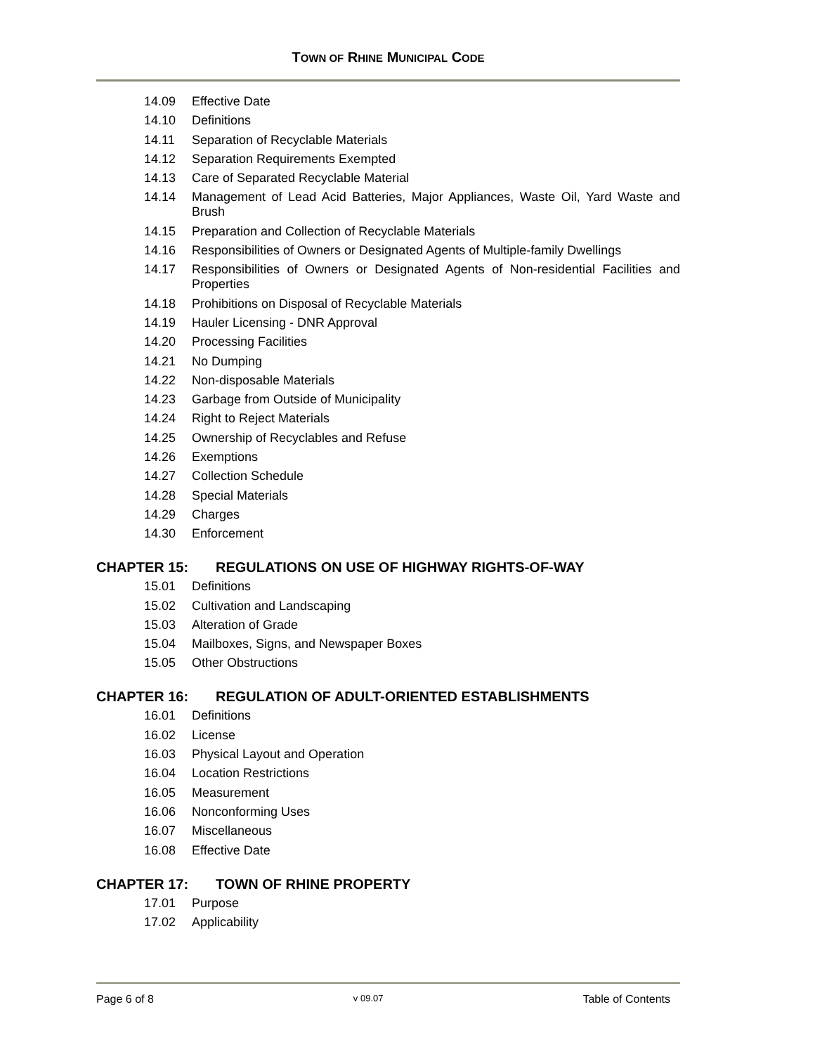TOWN OF RHINE MUNICIPAL CODE
14.09 Effective Date
14.10 Definitions
14.11 Separation of Recyclable Materials
14.12 Separation Requirements Exempted
14.13 Care of Separated Recyclable Material
14.14 Management of Lead Acid Batteries, Major Appliances, Waste Oil, Yard Waste and Brush
14.15 Preparation and Collection of Recyclable Materials
14.16 Responsibilities of Owners or Designated Agents of Multiple-family Dwellings
14.17 Responsibilities of Owners or Designated Agents of Non-residential Facilities and Properties
14.18 Prohibitions on Disposal of Recyclable Materials
14.19 Hauler Licensing - DNR Approval
14.20 Processing Facilities
14.21 No Dumping
14.22 Non-disposable Materials
14.23 Garbage from Outside of Municipality
14.24 Right to Reject Materials
14.25 Ownership of Recyclables and Refuse
14.26 Exemptions
14.27 Collection Schedule
14.28 Special Materials
14.29 Charges
14.30 Enforcement
CHAPTER 15: REGULATIONS ON USE OF HIGHWAY RIGHTS-OF-WAY
15.01 Definitions
15.02 Cultivation and Landscaping
15.03 Alteration of Grade
15.04 Mailboxes, Signs, and Newspaper Boxes
15.05 Other Obstructions
CHAPTER 16: REGULATION OF ADULT-ORIENTED ESTABLISHMENTS
16.01 Definitions
16.02 License
16.03 Physical Layout and Operation
16.04 Location Restrictions
16.05 Measurement
16.06 Nonconforming Uses
16.07 Miscellaneous
16.08 Effective Date
CHAPTER 17: TOWN OF RHINE PROPERTY
17.01 Purpose
17.02 Applicability
Page 6 of 8 v 09.07 Table of Contents